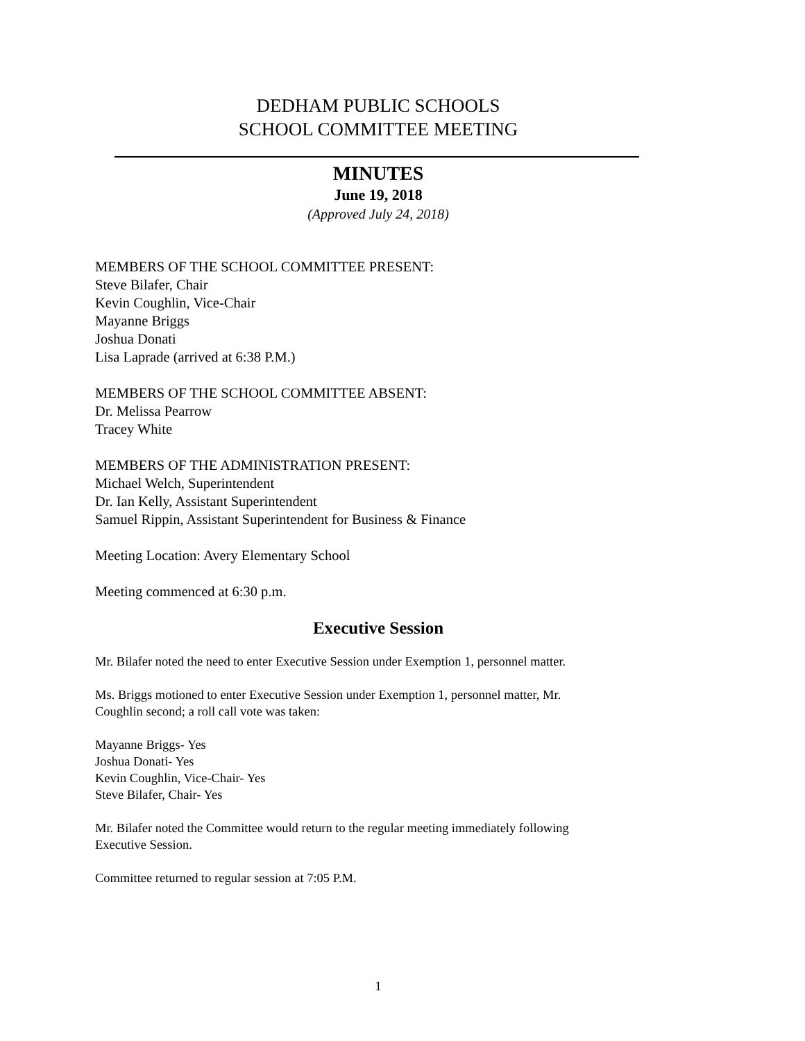DEDHAM PUBLIC SCHOOLS
SCHOOL COMMITTEE MEETING
MINUTES
June 19, 2018
(Approved July 24, 2018)
MEMBERS OF THE SCHOOL COMMITTEE PRESENT:
Steve Bilafer, Chair
Kevin Coughlin, Vice-Chair
Mayanne Briggs
Joshua Donati
Lisa Laprade (arrived at 6:38 P.M.)
MEMBERS OF THE SCHOOL COMMITTEE ABSENT:
Dr. Melissa Pearrow
Tracey White
MEMBERS OF THE ADMINISTRATION PRESENT:
Michael Welch, Superintendent
Dr. Ian Kelly, Assistant Superintendent
Samuel Rippin, Assistant Superintendent for Business & Finance
Meeting Location: Avery Elementary School
Meeting commenced at 6:30 p.m.
Executive Session
Mr. Bilafer noted the need to enter Executive Session under Exemption 1, personnel matter.
Ms. Briggs motioned to enter Executive Session under Exemption 1, personnel matter, Mr.
Coughlin second; a roll call vote was taken:
Mayanne Briggs- Yes
Joshua Donati- Yes
Kevin Coughlin, Vice-Chair- Yes
Steve Bilafer, Chair- Yes
Mr. Bilafer noted the Committee would return to the regular meeting immediately following
Executive Session.
Committee returned to regular session at 7:05 P.M.
1